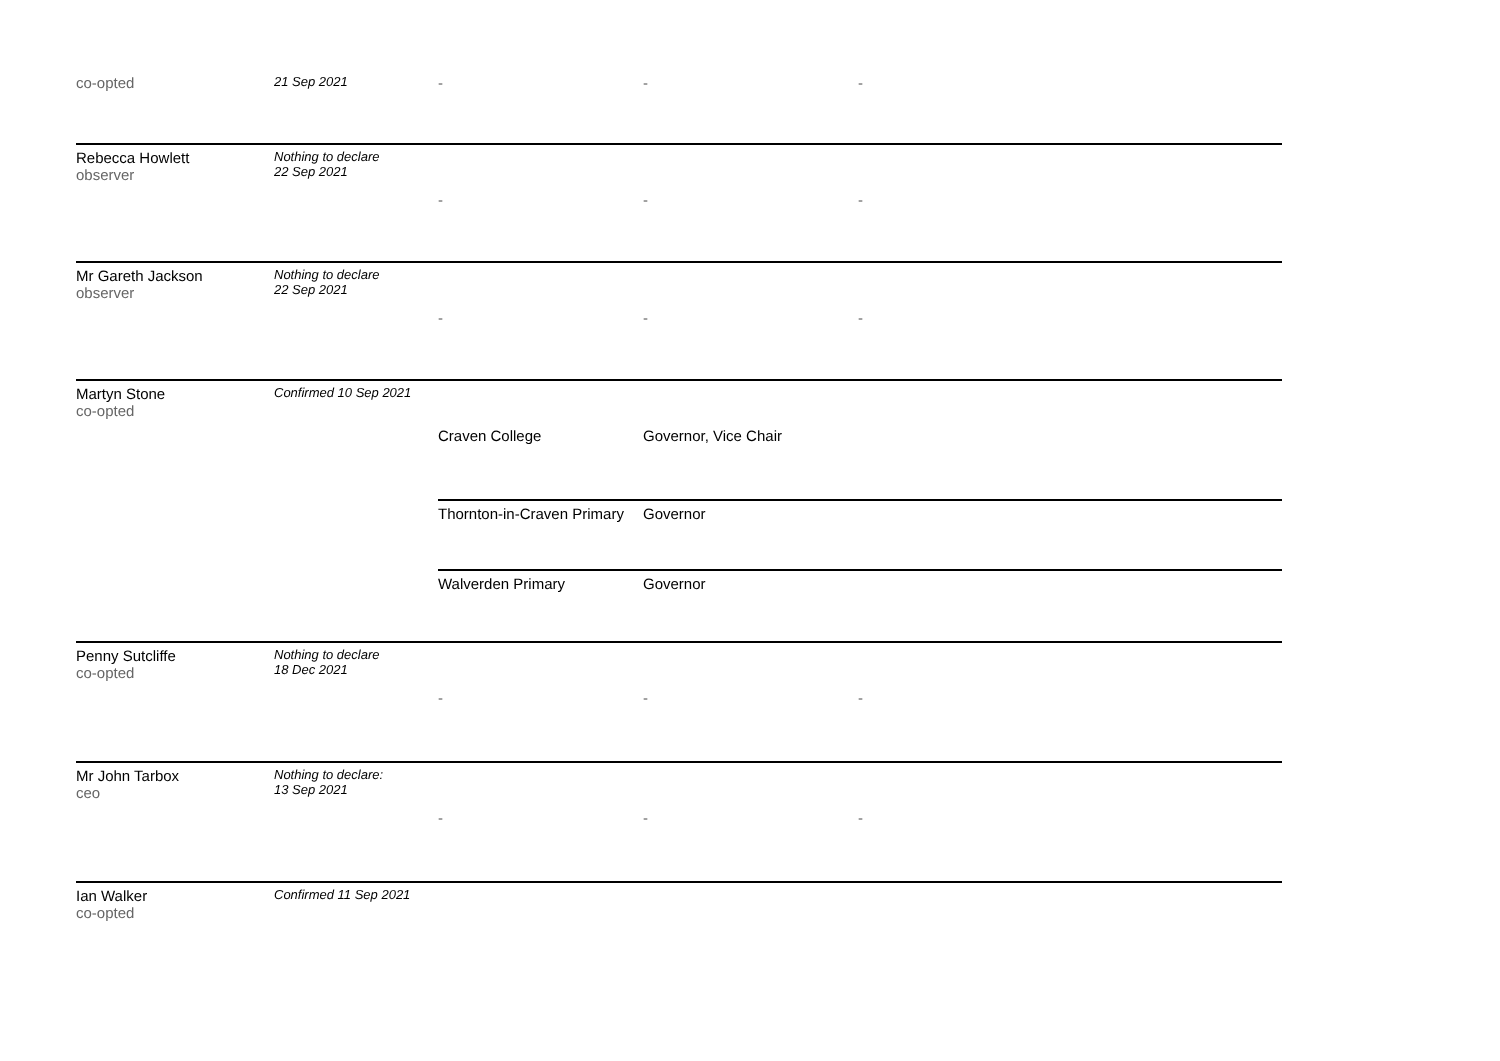| co-opted | 21 Sep 2021 | - | - | - |
| Rebecca Howlett observer | Nothing to declare 22 Sep 2021 | - | - | - |
| Mr Gareth Jackson observer | Nothing to declare 22 Sep 2021 | - | - | - |
| Martyn Stone co-opted | Confirmed 10 Sep 2021 | Craven College | Governor, Vice Chair | |
| | | Thornton-in-Craven Primary | Governor | |
| | | Walverden Primary | Governor | |
| Penny Sutcliffe co-opted | Nothing to declare 18 Dec 2021 | - | - | - |
| Mr John Tarbox ceo | Nothing to declare: 13 Sep 2021 | - | - | - |
| Ian Walker co-opted | Confirmed 11 Sep 2021 | | | |